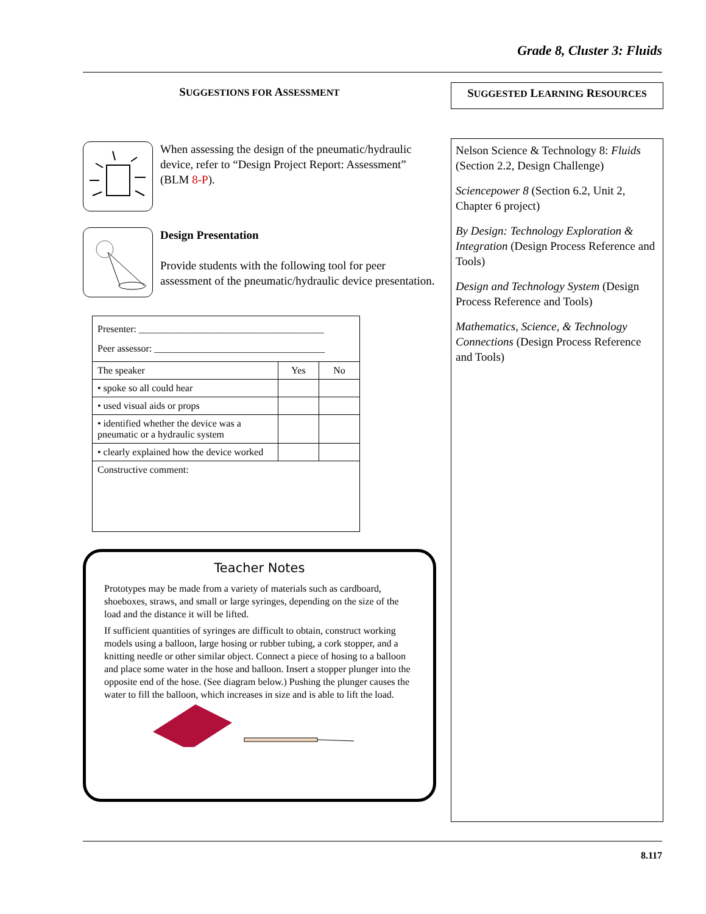Grade 8, Cluster 3: Fluids
SUGGESTIONS FOR ASSESSMENT
When assessing the design of the pneumatic/hydraulic device, refer to “Design Project Report: Assessment” (BLM 8-P).
Design Presentation
Provide students with the following tool for peer assessment of the pneumatic/hydraulic device presentation.
| Presenter: ______________________________________ Peer assessor: ___________________________________ | | |
| The speaker | Yes | No |
| • spoke so all could hear | | |
| • used visual aids or props | | |
| • identified whether the device was a pneumatic or a hydraulic system | | |
| • clearly explained how the device worked | | |
| Constructive comment: | | |
Teacher Notes
Prototypes may be made from a variety of materials such as cardboard, shoeboxes, straws, and small or large syringes, depending on the size of the load and the distance it will be lifted.
If sufficient quantities of syringes are difficult to obtain, construct working models using a balloon, large hosing or rubber tubing, a cork stopper, and a knitting needle or other similar object. Connect a piece of hosing to a balloon and place some water in the hose and balloon. Insert a stopper plunger into the opposite end of the hose. (See diagram below.) Pushing the plunger causes the water to fill the balloon, which increases in size and is able to lift the load.
SUGGESTED LEARNING RESOURCES
Nelson Science & Technology 8: Fluids (Section 2.2, Design Challenge)
Sciencepower 8 (Section 6.2, Unit 2, Chapter 6 project)
By Design: Technology Exploration & Integration (Design Process Reference and Tools)
Design and Technology System (Design Process Reference and Tools)
Mathematics, Science, & Technology Connections (Design Process Reference and Tools)
8.117